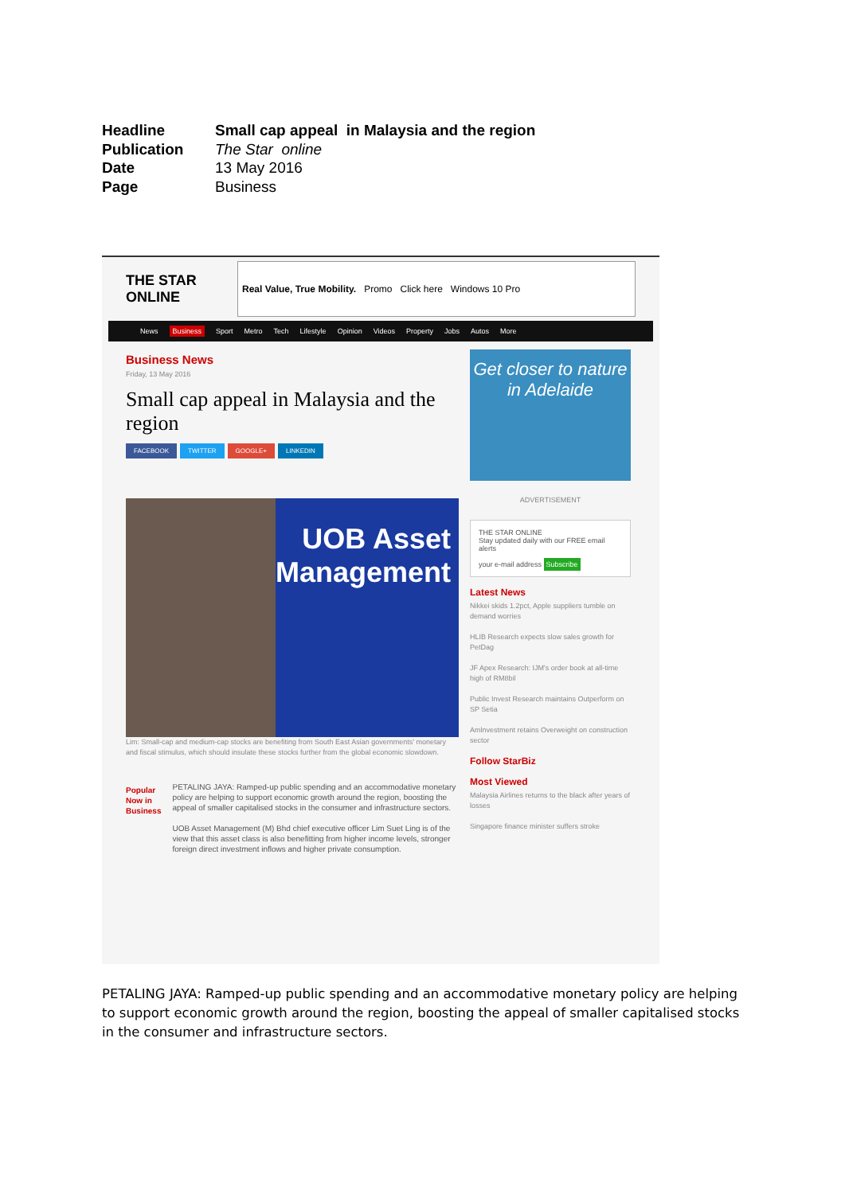Headline Small cap appeal in Malaysia and the region
Publication The Star online
Date 13 May 2016
Page Business
THE STAR ONLINE
Real Value, True Mobility. Promo Click here Windows 10 Pro
News Business Sport Metro Tech Lifestyle Opinion Videos Property Jobs Autos More
Business News
Friday, 13 May 2016
Small cap appeal in Malaysia and the region
FACEBOOK TWITTER GOOGLE+ LINKEDIN
UOB Asset Management
Lim: Small-cap and medium-cap stocks are benefiting from South East Asian governments' monetary and fiscal stimulus, which should insulate these stocks further from the global economic slowdown.
Popular Now in Business
PETALING JAYA: Ramped-up public spending and an accommodative monetary policy are helping to support economic growth around the region, boosting the appeal of smaller capitalised stocks in the consumer and infrastructure sectors.
UOB Asset Management (M) Bhd chief executive officer Lim Suet Ling is of the view that this asset class is also benefitting from higher income levels, stronger foreign direct investment inflows and higher private consumption.
Get closer to nature in Adelaide
ADVERTISEMENT
THE STAR ONLINE
Stay updated daily with our FREE email alerts
your e-mail address Subscribe
Latest News
Nikkei skids 1.2pct, Apple suppliers tumble on demand worries
HLIB Research expects slow sales growth for PetDag
JF Apex Research: IJM's order book at all-time high of RM8bil
Public Invest Research maintains Outperform on SP Setia
Amlnvestment retains Overweight on construction sector
Follow StarBiz
Most Viewed
Malaysia Airlines returns to the black after years of losses
Singapore finance minister suffers stroke
PETALING JAYA: Ramped-up public spending and an accommodative monetary policy are helping to support economic growth around the region, boosting the appeal of smaller capitalised stocks in the consumer and infrastructure sectors.